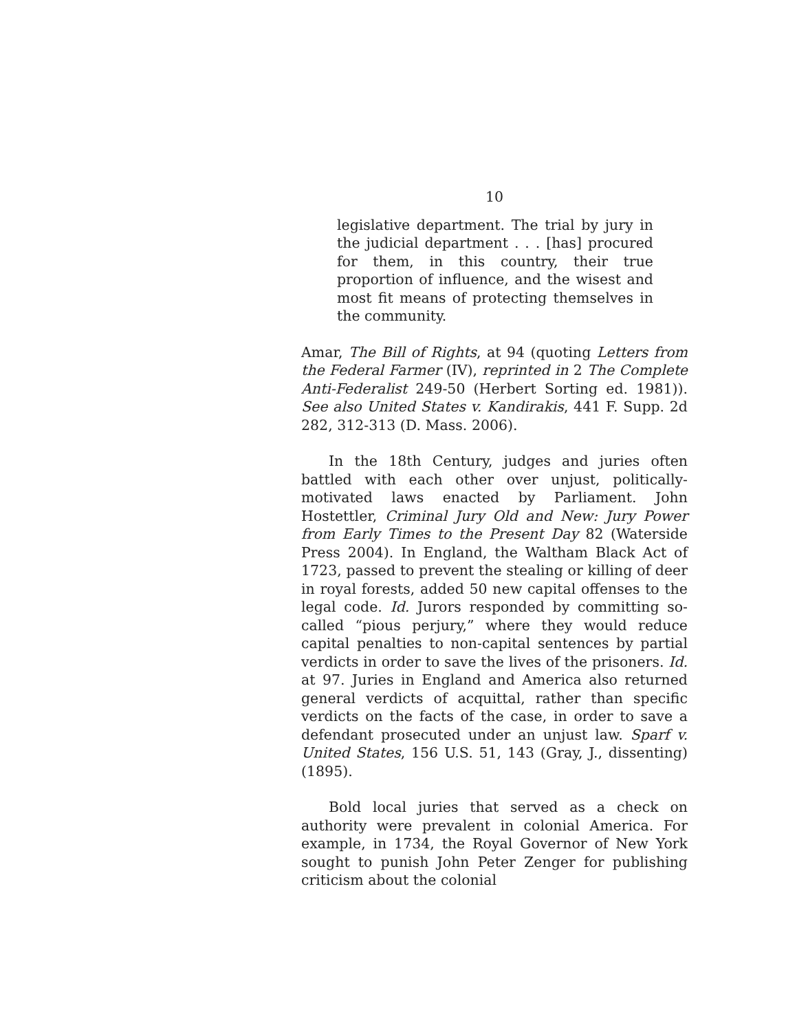10
legislative department. The trial by jury in the judicial department . . . [has] procured for them, in this country, their true proportion of influence, and the wisest and most fit means of protecting themselves in the community.
Amar, The Bill of Rights, at 94 (quoting Letters from the Federal Farmer (IV), reprinted in 2 The Complete Anti-Federalist 249-50 (Herbert Sorting ed. 1981)). See also United States v. Kandirakis, 441 F. Supp. 2d 282, 312-313 (D. Mass. 2006).
In the 18th Century, judges and juries often battled with each other over unjust, politically-motivated laws enacted by Parliament. John Hostettler, Criminal Jury Old and New: Jury Power from Early Times to the Present Day 82 (Waterside Press 2004). In England, the Waltham Black Act of 1723, passed to prevent the stealing or killing of deer in royal forests, added 50 new capital offenses to the legal code. Id. Jurors responded by committing so-called “pious perjury,” where they would reduce capital penalties to non-capital sentences by partial verdicts in order to save the lives of the prisoners. Id. at 97. Juries in England and America also returned general verdicts of acquittal, rather than specific verdicts on the facts of the case, in order to save a defendant prosecuted under an unjust law. Sparf v. United States, 156 U.S. 51, 143 (Gray, J., dissenting) (1895).
Bold local juries that served as a check on authority were prevalent in colonial America. For example, in 1734, the Royal Governor of New York sought to punish John Peter Zenger for publishing criticism about the colonial